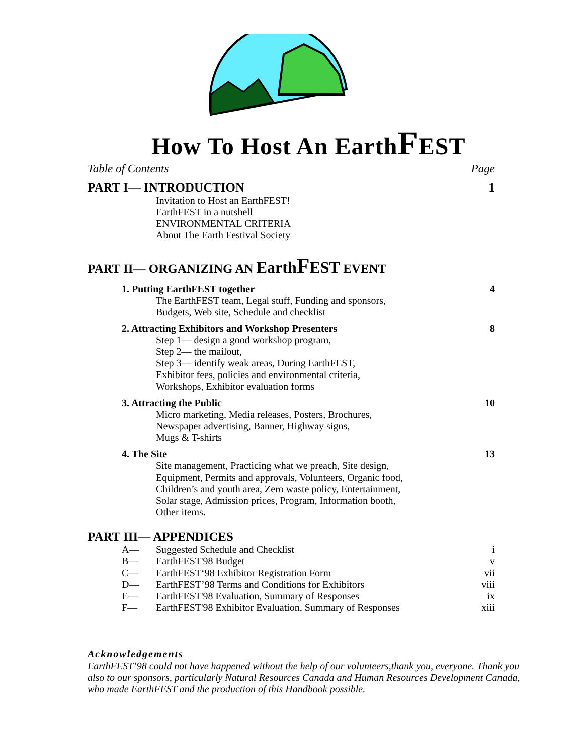How To Host An EarthFEST
Table of Contents Page
PART I— INTRODUCTION 1
Invitation to Host an EarthFEST!
EarthFEST in a nutshell
ENVIRONMENTAL CRITERIA
About The Earth Festival Society
PART II— ORGANIZING AN EarthFEST EVENT
1. Putting EarthFEST together 4
The EarthFEST team, Legal stuff, Funding and sponsors,
Budgets, Web site, Schedule and checklist
2. Attracting Exhibitors and Workshop Presenters 8
Step 1— design a good workshop program,
Step 2— the mailout,
Step 3— identify weak areas, During EarthFEST,
Exhibitor fees, policies and environmental criteria,
Workshops, Exhibitor evaluation forms
3. Attracting the Public 10
Micro marketing, Media releases, Posters, Brochures,
Newspaper advertising, Banner, Highway signs,
Mugs & T-shirts
4. The Site 13
Site management, Practicing what we preach, Site design,
Equipment, Permits and approvals, Volunteers, Organic food,
Children’s and youth area, Zero waste policy, Entertainment,
Solar stage, Admission prices, Program, Information booth,
Other items.
PART III— APPENDICES
A— Suggested Schedule and Checklist i
B— EarthFEST'98 Budget v
C— EarthFEST‘98 Exhibitor Registration Form vii
D— EarthFEST’98 Terms and Conditions for Exhibitors viii
E— EarthFEST'98 Evaluation, Summary of Responses ix
F— EarthFEST'98 Exhibitor Evaluation, Summary of Responses xiii
Acknowledgements
EarthFEST’98 could not have happened without the help of our volunteers,thank you, everyone. Thank you also to our sponsors, particularly Natural Resources Canada and Human Resources Development Canada, who made EarthFEST and the production of this Handbook possible.